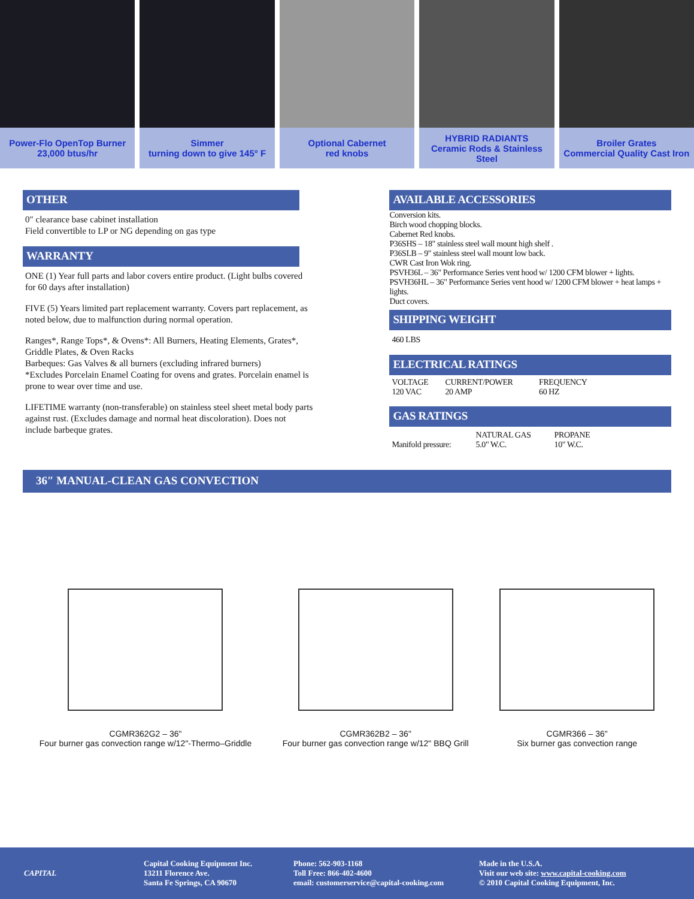Power-Flo OpenTop Burner
23,000 btus/hr
Simmer
turning down to give 145° F
Optional Cabernet
red knobs
HYBRID RADIANTS
Ceramic Rods & Stainless Steel
Broiler Grates
Commercial Quality Cast Iron
OTHER
0″ clearance base cabinet installation
Field convertible to LP or NG depending on gas type
WARRANTY
ONE (1) Year full parts and labor covers entire product. (Light bulbs covered for 60 days after installation)
FIVE (5) Years limited part replacement warranty. Covers part replacement, as noted below, due to malfunction during normal operation.
Ranges*, Range Tops*, & Ovens*: All Burners, Heating Elements, Grates*, Griddle Plates, & Oven Racks
Barbeques: Gas Valves & all burners (excluding infrared burners)
*Excludes Porcelain Enamel Coating for ovens and grates. Porcelain enamel is prone to wear over time and use.
LIFETIME warranty (non-transferable) on stainless steel sheet metal body parts against rust. (Excludes damage and normal heat discoloration). Does not include barbeque grates.
AVAILABLE ACCESSORIES
Conversion kits.
Birch wood chopping blocks.
Cabernet Red knobs.
P36SHS – 18" stainless steel wall mount high shelf .
P36SLB – 9" stainless steel wall mount low back.
CWR Cast Iron Wok ring.
PSVH36L – 36" Performance Series vent hood w/ 1200 CFM blower + lights.
PSVH36HL – 36" Performance Series vent hood w/ 1200 CFM blower + heat lamps + lights.
Duct covers.
SHIPPING WEIGHT
460 LBS
ELECTRICAL RATINGS
| VOLTAGE | CURRENT/POWER | FREQUENCY |
| 120 VAC | 20 AMP | 60 HZ |
GAS RATINGS
| | NATURAL GAS | PROPANE |
| Manifold pressure: | 5.0" W.C. | 10" W.C. |
36″ MANUAL-CLEAN GAS CONVECTION
CGMR362G2 – 36"
Four burner gas convection range w/12"-Thermo–Griddle
CGMR362B2 – 36"
Four burner gas convection range w/12" BBQ Grill
CGMR366 – 36"
Six burner gas convection range
CAPITAL
Capital Cooking Equipment Inc.
13211 Florence Ave.
Santa Fe Springs, CA 90670
Phone: 562-903-1168
Toll Free: 866-402-4600
email: customerservice@capital-cooking.com
Made in the U.S.A.
Visit our web site: www.capital-cooking.com
© 2010 Capital Cooking Equipment, Inc.